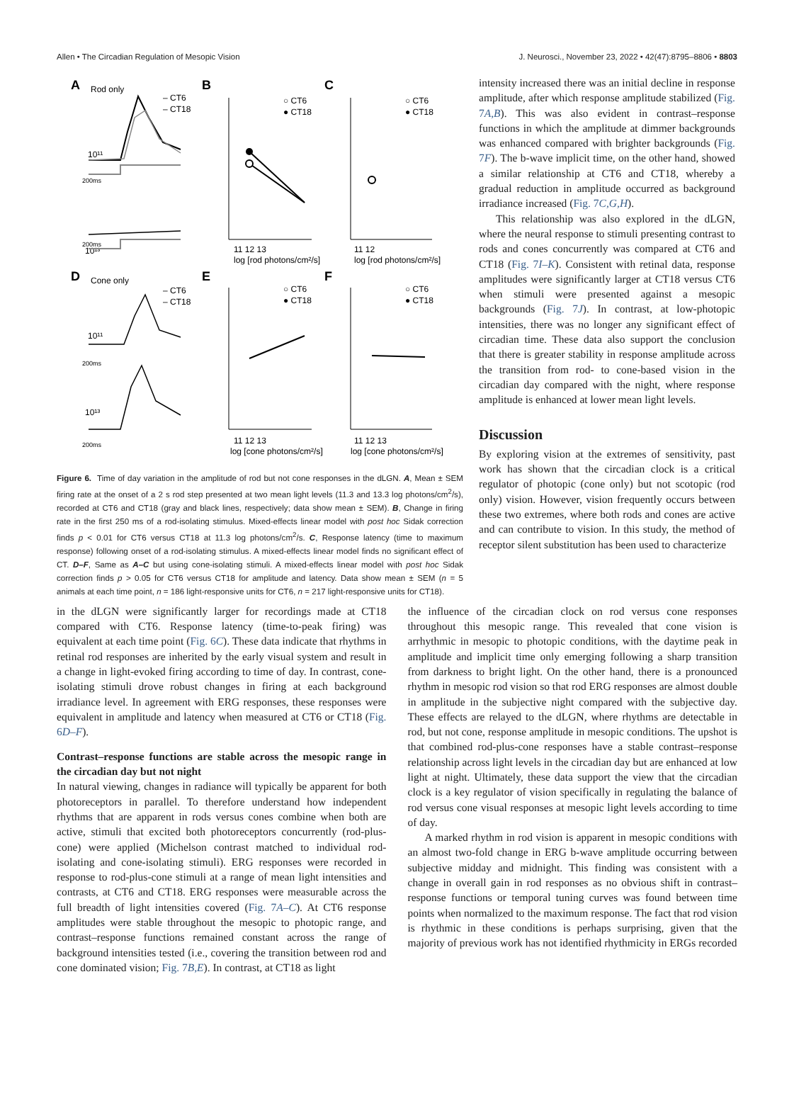Allen • The Circadian Regulation of Mesopic Vision J. Neurosci., November 23, 2022 • 42(47):8795–8806 • 8803
A
Rod only
– CT6
– CT18
10¹¹
10¹³
200ms
200ms
B
○ CT6
● CT18
11 12 13
log [rod photons/cm²/s]
C
○ CT6
● CT18
11 12
log [rod photons/cm²/s]
D
Cone only
– CT6
– CT18
10¹¹
10¹³
200ms
200ms
E
○ CT6
● CT18
11 12 13
log [cone photons/cm²/s]
F
○ CT6
● CT18
11 12 13
log [cone photons/cm²/s]
Figure 6. Time of day variation in the amplitude of rod but not cone responses in the dLGN. A, Mean ± SEM firing rate at the onset of a 2 s rod step presented at two mean light levels (11.3 and 13.3 log photons/cm<sup>2</sup>/s), recorded at CT6 and CT18 (gray and black lines, respectively; data show mean ± SEM). B, Change in firing rate in the first 250 ms of a rod-isolating stimulus. Mixed-effects linear model with post hoc Sidak correction finds p < 0.01 for CT6 versus CT18 at 11.3 log photons/cm<sup>2</sup>/s. C, Response latency (time to maximum response) following onset of a rod-isolating stimulus. A mixed-effects linear model finds no significant effect of CT. D–F, Same as A–C but using cone-isolating stimuli. A mixed-effects linear model with post hoc Sidak correction finds p > 0.05 for CT6 versus CT18 for amplitude and latency. Data show mean ± SEM (n = 5 animals at each time point, n = 186 light-responsive units for CT6, n = 217 light-responsive units for CT18).
intensity increased there was an initial decline in response amplitude, after which response amplitude stabilized (Fig. 7A,B). This was also evident in contrast–response functions in which the amplitude at dimmer backgrounds was enhanced compared with brighter backgrounds (Fig. 7F). The b-wave implicit time, on the other hand, showed a similar relationship at CT6 and CT18, whereby a gradual reduction in amplitude occurred as background irradiance increased (Fig. 7C,G,H).
This relationship was also explored in the dLGN, where the neural response to stimuli presenting contrast to rods and cones concurrently was compared at CT6 and CT18 (Fig. 7I–K). Consistent with retinal data, response amplitudes were significantly larger at CT18 versus CT6 when stimuli were presented against a mesopic backgrounds (Fig. 7J). In contrast, at low-photopic intensities, there was no longer any significant effect of circadian time. These data also support the conclusion that there is greater stability in response amplitude across the transition from rod- to cone-based vision in the circadian day compared with the night, where response amplitude is enhanced at lower mean light levels.
Discussion
By exploring vision at the extremes of sensitivity, past work has shown that the circadian clock is a critical regulator of photopic (cone only) but not scotopic (rod only) vision. However, vision frequently occurs between these two extremes, where both rods and cones are active and can contribute to vision. In this study, the method of receptor silent substitution has been used to characterize
in the dLGN were significantly larger for recordings made at CT18 compared with CT6. Response latency (time-to-peak firing) was equivalent at each time point (Fig. 6C). These data indicate that rhythms in retinal rod responses are inherited by the early visual system and result in a change in light-evoked firing according to time of day. In contrast, cone-isolating stimuli drove robust changes in firing at each background irradiance level. In agreement with ERG responses, these responses were equivalent in amplitude and latency when measured at CT6 or CT18 (Fig. 6D–F).
Contrast–response functions are stable across the mesopic range in the circadian day but not night
In natural viewing, changes in radiance will typically be apparent for both photoreceptors in parallel. To therefore understand how independent rhythms that are apparent in rods versus cones combine when both are active, stimuli that excited both photoreceptors concurrently (rod-plus-cone) were applied (Michelson contrast matched to individual rod-isolating and cone-isolating stimuli). ERG responses were recorded in response to rod-plus-cone stimuli at a range of mean light intensities and contrasts, at CT6 and CT18. ERG responses were measurable across the full breadth of light intensities covered (Fig. 7A–C). At CT6 response amplitudes were stable throughout the mesopic to photopic range, and contrast–response functions remained constant across the range of background intensities tested (i.e., covering the transition between rod and cone dominated vision; Fig. 7B,E). In contrast, at CT18 as light
the influence of the circadian clock on rod versus cone responses throughout this mesopic range. This revealed that cone vision is arrhythmic in mesopic to photopic conditions, with the daytime peak in amplitude and implicit time only emerging following a sharp transition from darkness to bright light. On the other hand, there is a pronounced rhythm in mesopic rod vision so that rod ERG responses are almost double in amplitude in the subjective night compared with the subjective day. These effects are relayed to the dLGN, where rhythms are detectable in rod, but not cone, response amplitude in mesopic conditions. The upshot is that combined rod-plus-cone responses have a stable contrast–response relationship across light levels in the circadian day but are enhanced at low light at night. Ultimately, these data support the view that the circadian clock is a key regulator of vision specifically in regulating the balance of rod versus cone visual responses at mesopic light levels according to time of day.
A marked rhythm in rod vision is apparent in mesopic conditions with an almost two-fold change in ERG b-wave amplitude occurring between subjective midday and midnight. This finding was consistent with a change in overall gain in rod responses as no obvious shift in contrast–response functions or temporal tuning curves was found between time points when normalized to the maximum response. The fact that rod vision is rhythmic in these conditions is perhaps surprising, given that the majority of previous work has not identified rhythmicity in ERGs recorded